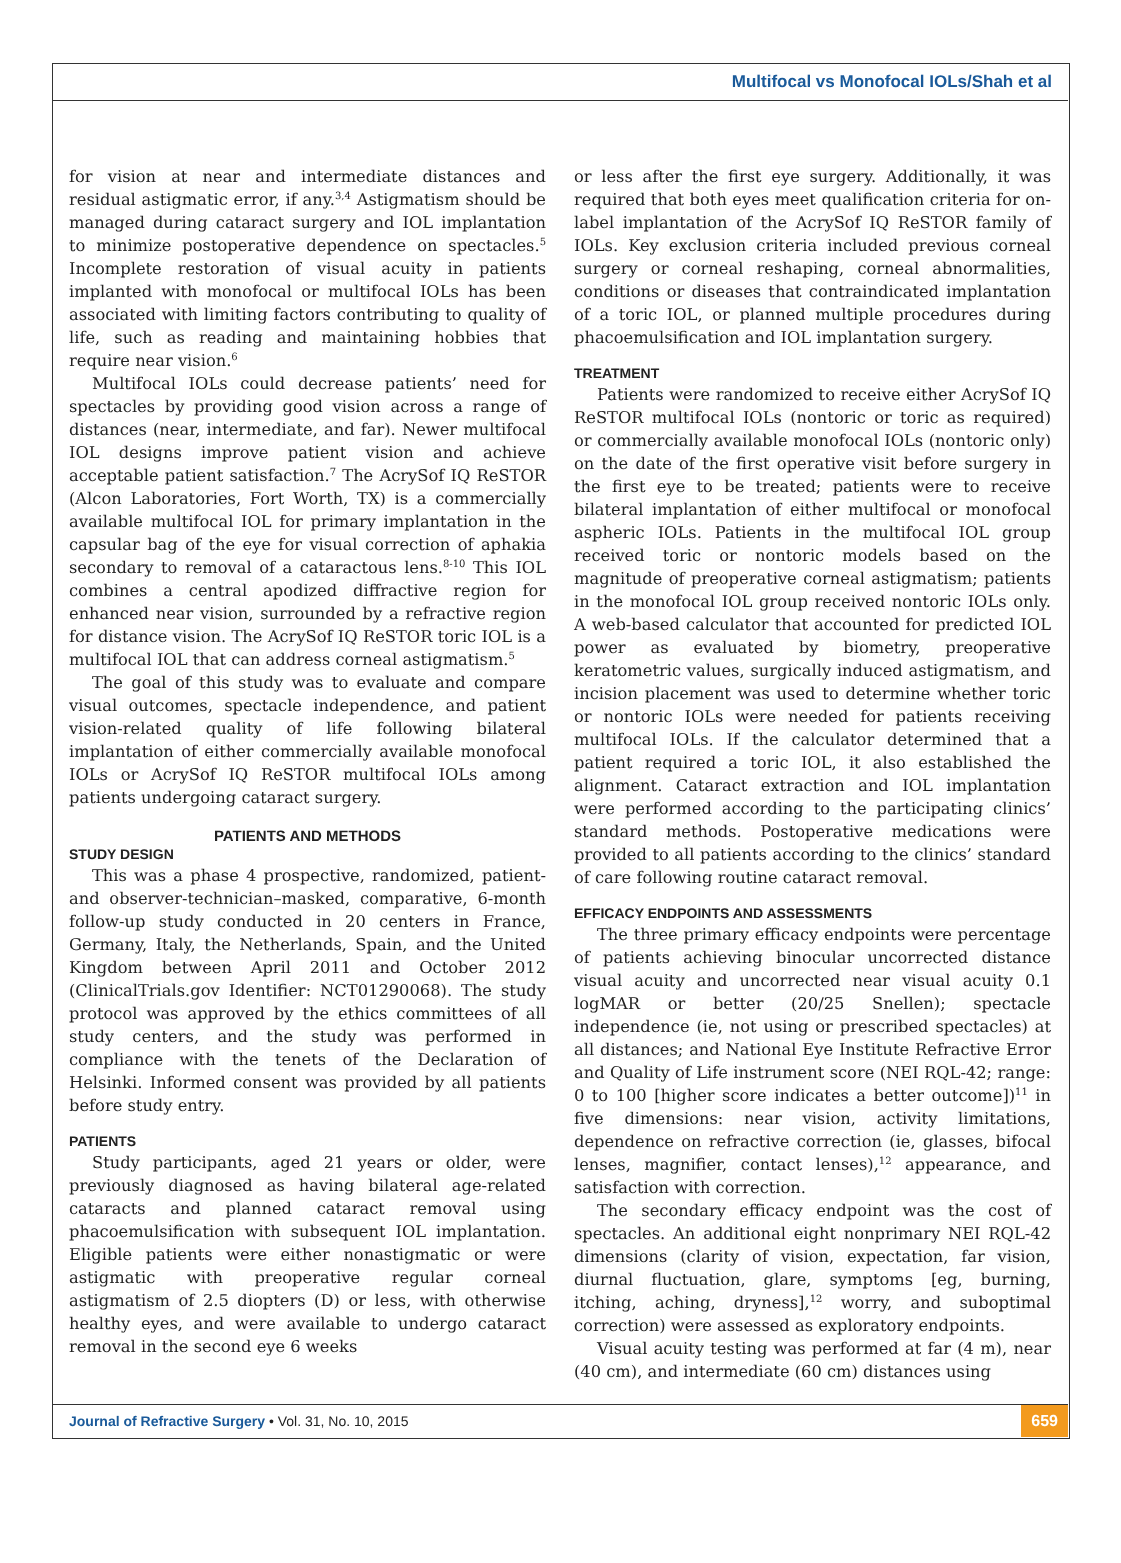Multifocal vs Monofocal IOLs/Shah et al
for vision at near and intermediate distances and residual astigmatic error, if any.<sup>3,4</sup> Astigmatism should be managed during cataract surgery and IOL implantation to minimize postoperative dependence on spectacles.<sup>5</sup> Incomplete restoration of visual acuity in patients implanted with monofocal or multifocal IOLs has been associated with limiting factors contributing to quality of life, such as reading and maintaining hobbies that require near vision.<sup>6</sup>
Multifocal IOLs could decrease patients’ need for spectacles by providing good vision across a range of distances (near, intermediate, and far). Newer multifocal IOL designs improve patient vision and achieve acceptable patient satisfaction.<sup>7</sup> The AcrySof IQ ReSTOR (Alcon Laboratories, Fort Worth, TX) is a commercially available multifocal IOL for primary implantation in the capsular bag of the eye for visual correction of aphakia secondary to removal of a cataractous lens.<sup>8-10</sup> This IOL combines a central apodized diffractive region for enhanced near vision, surrounded by a refractive region for distance vision. The AcrySof IQ ReSTOR toric IOL is a multifocal IOL that can address corneal astigmatism.<sup>5</sup>
The goal of this study was to evaluate and compare visual outcomes, spectacle independence, and patient vision-related quality of life following bilateral implantation of either commercially available monofocal IOLs or AcrySof IQ ReSTOR multifocal IOLs among patients undergoing cataract surgery.
PATIENTS AND METHODS
STUDY DESIGN
This was a phase 4 prospective, randomized, patient- and observer-technician–masked, comparative, 6-month follow-up study conducted in 20 centers in France, Germany, Italy, the Netherlands, Spain, and the United Kingdom between April 2011 and October 2012 (ClinicalTrials.gov Identifier: NCT01290068). The study protocol was approved by the ethics committees of all study centers, and the study was performed in compliance with the tenets of the Declaration of Helsinki. Informed consent was provided by all patients before study entry.
PATIENTS
Study participants, aged 21 years or older, were previously diagnosed as having bilateral age-related cataracts and planned cataract removal using phacoemulsification with subsequent IOL implantation. Eligible patients were either nonastigmatic or were astigmatic with preoperative regular corneal astigmatism of 2.5 diopters (D) or less, with otherwise healthy eyes, and were available to undergo cataract removal in the second eye 6 weeks
or less after the first eye surgery. Additionally, it was required that both eyes meet qualification criteria for on-label implantation of the AcrySof IQ ReSTOR family of IOLs. Key exclusion criteria included previous corneal surgery or corneal reshaping, corneal abnormalities, conditions or diseases that contraindicated implantation of a toric IOL, or planned multiple procedures during phacoemulsification and IOL implantation surgery.
TREATMENT
Patients were randomized to receive either AcrySof IQ ReSTOR multifocal IOLs (nontoric or toric as required) or commercially available monofocal IOLs (nontoric only) on the date of the first operative visit before surgery in the first eye to be treated; patients were to receive bilateral implantation of either multifocal or monofocal aspheric IOLs. Patients in the multifocal IOL group received toric or nontoric models based on the magnitude of preoperative corneal astigmatism; patients in the monofocal IOL group received nontoric IOLs only. A web-based calculator that accounted for predicted IOL power as evaluated by biometry, preoperative keratometric values, surgically induced astigmatism, and incision placement was used to determine whether toric or nontoric IOLs were needed for patients receiving multifocal IOLs. If the calculator determined that a patient required a toric IOL, it also established the alignment. Cataract extraction and IOL implantation were performed according to the participating clinics’ standard methods. Postoperative medications were provided to all patients according to the clinics’ standard of care following routine cataract removal.
EFFICACY ENDPOINTS AND ASSESSMENTS
The three primary efficacy endpoints were percentage of patients achieving binocular uncorrected distance visual acuity and uncorrected near visual acuity 0.1 logMAR or better (20/25 Snellen); spectacle independence (ie, not using or prescribed spectacles) at all distances; and National Eye Institute Refractive Error and Quality of Life instrument score (NEI RQL-42; range: 0 to 100 [higher score indicates a better outcome])<sup>11</sup> in five dimensions: near vision, activity limitations, dependence on refractive correction (ie, glasses, bifocal lenses, magnifier, contact lenses),<sup>12</sup> appearance, and satisfaction with correction.
The secondary efficacy endpoint was the cost of spectacles. An additional eight nonprimary NEI RQL-42 dimensions (clarity of vision, expectation, far vision, diurnal fluctuation, glare, symptoms [eg, burning, itching, aching, dryness],<sup>12</sup> worry, and suboptimal correction) were assessed as exploratory endpoints.
Visual acuity testing was performed at far (4 m), near (40 cm), and intermediate (60 cm) distances using
Journal of Refractive Surgery • Vol. 31, No. 10, 2015 659